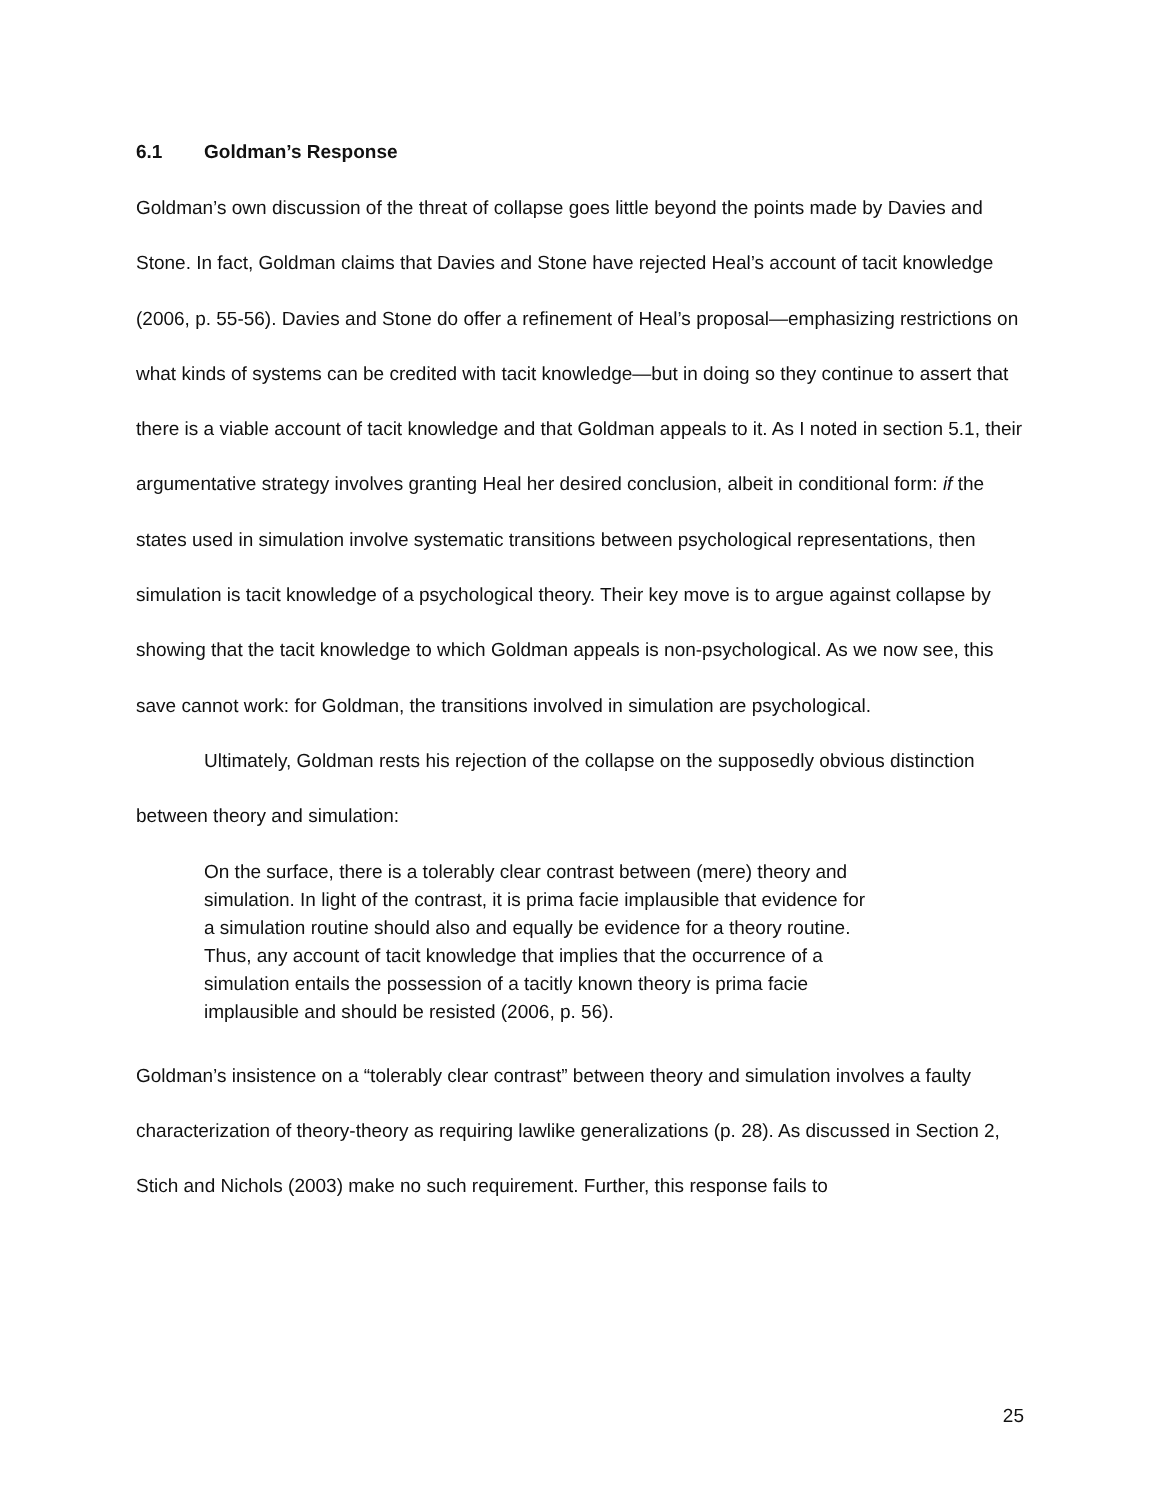6.1 Goldman’s Response
Goldman’s own discussion of the threat of collapse goes little beyond the points made by Davies and Stone. In fact, Goldman claims that Davies and Stone have rejected Heal’s account of tacit knowledge (2006, p. 55-56). Davies and Stone do offer a refinement of Heal’s proposal—emphasizing restrictions on what kinds of systems can be credited with tacit knowledge—but in doing so they continue to assert that there is a viable account of tacit knowledge and that Goldman appeals to it. As I noted in section 5.1, their argumentative strategy involves granting Heal her desired conclusion, albeit in conditional form: if the states used in simulation involve systematic transitions between psychological representations, then simulation is tacit knowledge of a psychological theory. Their key move is to argue against collapse by showing that the tacit knowledge to which Goldman appeals is non-psychological. As we now see, this save cannot work: for Goldman, the transitions involved in simulation are psychological.
Ultimately, Goldman rests his rejection of the collapse on the supposedly obvious distinction between theory and simulation:
On the surface, there is a tolerably clear contrast between (mere) theory and simulation. In light of the contrast, it is prima facie implausible that evidence for a simulation routine should also and equally be evidence for a theory routine. Thus, any account of tacit knowledge that implies that the occurrence of a simulation entails the possession of a tacitly known theory is prima facie implausible and should be resisted (2006, p. 56).
Goldman’s insistence on a “tolerably clear contrast” between theory and simulation involves a faulty characterization of theory-theory as requiring lawlike generalizations (p. 28). As discussed in Section 2, Stich and Nichols (2003) make no such requirement. Further, this response fails to
25